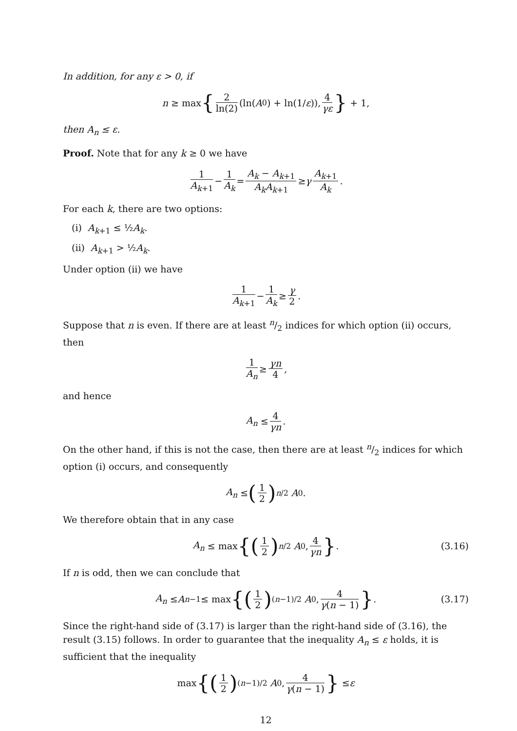In addition, for any ε > 0, if
n ≥ max { 2 ln(2) (ln(A<sub>0</sub>) + ln(1/ ε)), 4 γε } + 1,
then A<sub>n</sub> ≤ ε.
Proof. Note that for any k ≥ 0 we have
1 A<sub>k+1</sub> − 1 A<sub>k</sub> = A<sub>k</sub> − A<sub>k+1</sub> A<sub>k</sub>A<sub>k+1</sub> ≥ γ A<sub>k+1</sub> A<sub>k</sub>.
For each k, there are two options:
(i) A<sub>k+1</sub> ≤ ½A<sub>k</sub>.
(ii) A<sub>k+1</sub> > ½A<sub>k</sub>.
Under option (ii) we have
1 A<sub>k+1</sub> − 1 A<sub>k</sub> ≥ γ 2.
Suppose that n is even. If there are at least n/2 indices for which option (ii) occurs, then
1 A<sub>n</sub> ≥ γn 4,
and hence
A<sub>n</sub> ≤ 4 γn.
On the other hand, if this is not the case, then there are at least n/2 indices for which option (i) occurs, and consequently
A<sub>n</sub> ≤ (1 2)<sup>n/2</sup> A<sub>0</sub>.
We therefore obtain that in any case
A<sub>n</sub> ≤ max {(1 2)<sup>n/2</sup> A<sub>0</sub>, 4 γn }. (3.16)
If n is odd, then we can conclude that
A<sub>n</sub> ≤ A<sub>n−1</sub> ≤ max {(1 2)<sup>(n−1)/2</sup> A<sub>0</sub>, 4 γ(n − 1) }. (3.17)
Since the right-hand side of (3.17) is larger than the right-hand side of (3.16), the result (3.15) follows. In order to guarantee that the inequality A<sub>n</sub> ≤ ε holds, it is sufficient that the inequality
max {(1 2)<sup>(n−1)/2</sup> A<sub>0</sub>, 4 γ(n − 1) } ≤ ε
12